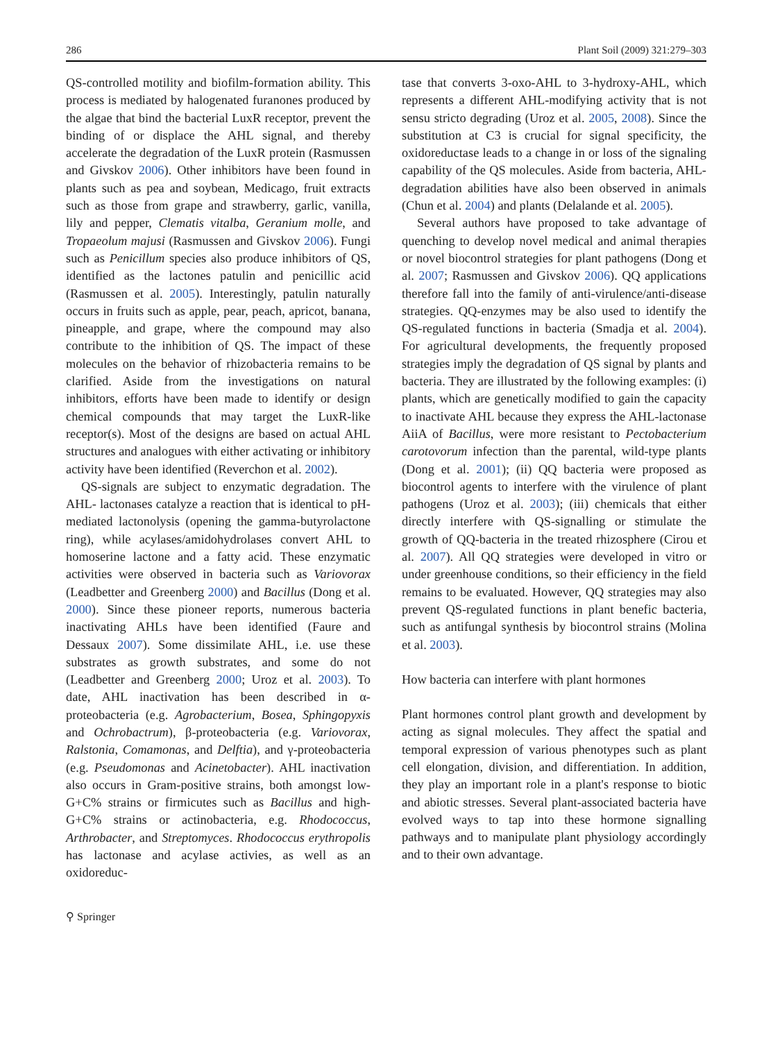286 Plant Soil (2009) 321:279–303
QS-controlled motility and biofilm-formation ability. This process is mediated by halogenated furanones produced by the algae that bind the bacterial LuxR receptor, prevent the binding of or displace the AHL signal, and thereby accelerate the degradation of the LuxR protein (Rasmussen and Givskov 2006). Other inhibitors have been found in plants such as pea and soybean, Medicago, fruit extracts such as those from grape and strawberry, garlic, vanilla, lily and pepper, Clematis vitalba, Geranium molle, and Tropaeolum majusi (Rasmussen and Givskov 2006). Fungi such as Penicillum species also produce inhibitors of QS, identified as the lactones patulin and penicillic acid (Rasmussen et al. 2005). Interestingly, patulin naturally occurs in fruits such as apple, pear, peach, apricot, banana, pineapple, and grape, where the compound may also contribute to the inhibition of QS. The impact of these molecules on the behavior of rhizobacteria remains to be clarified. Aside from the investigations on natural inhibitors, efforts have been made to identify or design chemical compounds that may target the LuxR-like receptor(s). Most of the designs are based on actual AHL structures and analogues with either activating or inhibitory activity have been identified (Reverchon et al. 2002).
QS-signals are subject to enzymatic degradation. The AHL- lactonases catalyze a reaction that is identical to pH-mediated lactonolysis (opening the gamma-butyrolactone ring), while acylases/amidohydrolases convert AHL to homoserine lactone and a fatty acid. These enzymatic activities were observed in bacteria such as Variovorax (Leadbetter and Greenberg 2000) and Bacillus (Dong et al. 2000). Since these pioneer reports, numerous bacteria inactivating AHLs have been identified (Faure and Dessaux 2007). Some dissimilate AHL, i.e. use these substrates as growth substrates, and some do not (Leadbetter and Greenberg 2000; Uroz et al. 2003). To date, AHL inactivation has been described in α-proteobacteria (e.g. Agrobacterium, Bosea, Sphingopyxis and Ochrobactrum), β-proteobacteria (e.g. Variovorax, Ralstonia, Comamonas, and Delftia), and γ-proteobacteria (e.g. Pseudomonas and Acinetobacter). AHL inactivation also occurs in Gram-positive strains, both amongst low-G+C% strains or firmicutes such as Bacillus and high-G+C% strains or actinobacteria, e.g. Rhodococcus, Arthrobacter, and Streptomyces. Rhodococcus erythropolis has lactonase and acylase activies, as well as an oxidoreduc-
tase that converts 3-oxo-AHL to 3-hydroxy-AHL, which represents a different AHL-modifying activity that is not sensu stricto degrading (Uroz et al. 2005, 2008). Since the substitution at C3 is crucial for signal specificity, the oxidoreductase leads to a change in or loss of the signaling capability of the QS molecules. Aside from bacteria, AHL-degradation abilities have also been observed in animals (Chun et al. 2004) and plants (Delalande et al. 2005).
Several authors have proposed to take advantage of quenching to develop novel medical and animal therapies or novel biocontrol strategies for plant pathogens (Dong et al. 2007; Rasmussen and Givskov 2006). QQ applications therefore fall into the family of anti-virulence/anti-disease strategies. QQ-enzymes may be also used to identify the QS-regulated functions in bacteria (Smadja et al. 2004). For agricultural developments, the frequently proposed strategies imply the degradation of QS signal by plants and bacteria. They are illustrated by the following examples: (i) plants, which are genetically modified to gain the capacity to inactivate AHL because they express the AHL-lactonase AiiA of Bacillus, were more resistant to Pectobacterium carotovorum infection than the parental, wild-type plants (Dong et al. 2001); (ii) QQ bacteria were proposed as biocontrol agents to interfere with the virulence of plant pathogens (Uroz et al. 2003); (iii) chemicals that either directly interfere with QS-signalling or stimulate the growth of QQ-bacteria in the treated rhizosphere (Cirou et al. 2007). All QQ strategies were developed in vitro or under greenhouse conditions, so their efficiency in the field remains to be evaluated. However, QQ strategies may also prevent QS-regulated functions in plant benefic bacteria, such as antifungal synthesis by biocontrol strains (Molina et al. 2003).
How bacteria can interfere with plant hormones
Plant hormones control plant growth and development by acting as signal molecules. They affect the spatial and temporal expression of various phenotypes such as plant cell elongation, division, and differentiation. In addition, they play an important role in a plant's response to biotic and abiotic stresses. Several plant-associated bacteria have evolved ways to tap into these hormone signalling pathways and to manipulate plant physiology accordingly and to their own advantage.
⚲ Springer